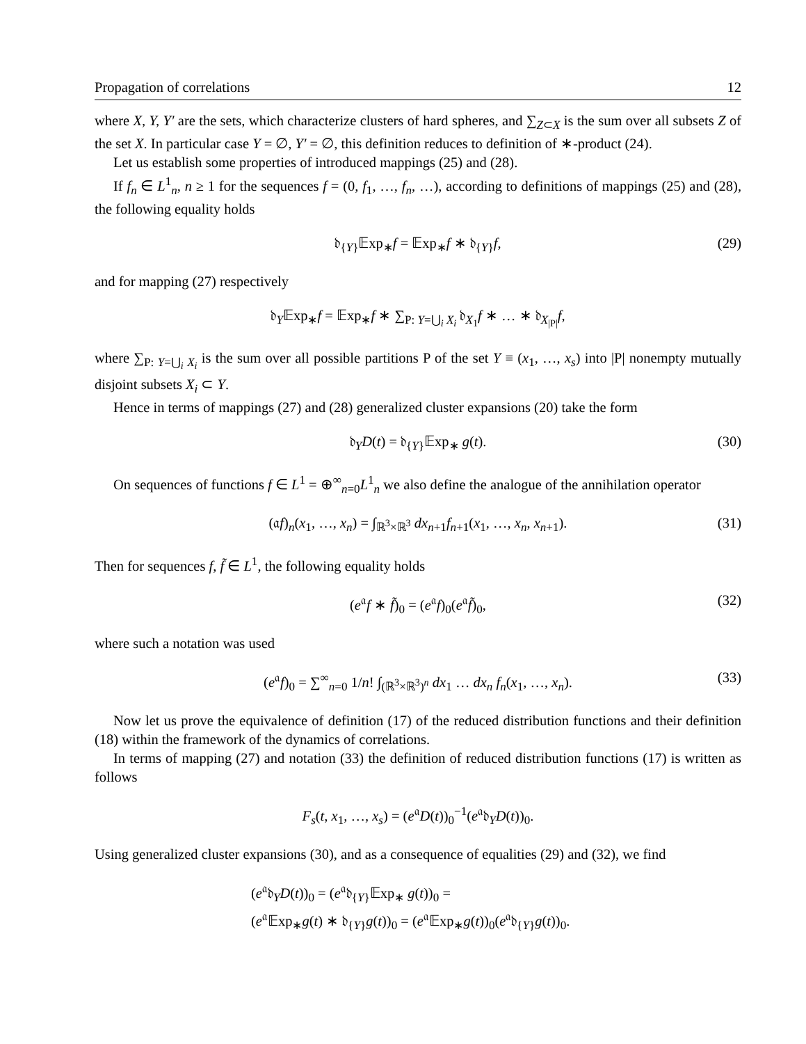Propagation of correlations 12
where X, Y, Y′ are the sets, which characterize clusters of hard spheres, and ∑<sub>Z⊂X</sub> is the sum over all subsets Z of the set X. In particular case Y = ∅, Y′ = ∅, this definition reduces to definition of ∗-product (24).
Let us establish some properties of introduced mappings (25) and (28).
If f<sub>n</sub> ∈ L<sup>1</sup><sub>n</sub>, n ≥ 1 for the sequences f = (0, f<sub>1</sub>, …, f<sub>n</sub>, …), according to definitions of mappings (25) and (28), the following equality holds
𝔡<sub>{Y}</sub>𝔼xp<sub>∗</sub>f = 𝔼xp<sub>∗</sub>f ∗ 𝔡<sub>{Y}</sub>f, (29)
and for mapping (27) respectively
𝔡<sub>Y</sub>𝔼xp<sub>∗</sub>f = 𝔼xp<sub>∗</sub>f ∗ ∑<sub>P: Y=⋃<sub>i</sub> X<sub>i</sub></sub> 𝔡<sub>X<sub>1</sub></sub>f ∗ … ∗ 𝔡<sub>X<sub>|P|</sub></sub>f,
where ∑<sub>P: Y=⋃<sub>i</sub> X<sub>i</sub></sub> is the sum over all possible partitions P of the set Y ≡ (x<sub>1</sub>, …, x<sub>s</sub>) into |P| nonempty mutually disjoint subsets X<sub>i</sub> ⊂ Y.
Hence in terms of mappings (27) and (28) generalized cluster expansions (20) take the form
𝔡<sub>Y</sub>D(t) = 𝔡<sub>{Y}</sub>𝔼xp<sub>∗</sub> g(t). (30)
On sequences of functions f ∈ L<sup>1</sup> = ⊕<sup>∞</sup><sub>n=0</sub>L<sup>1</sup><sub>n</sub> we also define the analogue of the annihilation operator
(𝔞f)<sub>n</sub>(x<sub>1</sub>, …, x<sub>n</sub>) = ∫<sub>ℝ<sup>3</sup>×ℝ<sup>3</sup></sub> dx<sub>n+1</sub>f<sub>n+1</sub>(x<sub>1</sub>, …, x<sub>n</sub>, x<sub>n+1</sub>). (31)
Then for sequences f, f̃ ∈ L<sup>1</sup>, the following equality holds
(e<sup>𝔞</sup>f ∗ f̃)<sub>0</sub> = (e<sup>𝔞</sup>f)<sub>0</sub>(e<sup>𝔞</sup>f̃)<sub>0</sub>, (32)
where such a notation was used
(e<sup>𝔞</sup>f)<sub>0</sub> = ∑<sup>∞</sup><sub>n=0</sub> 1/n! ∫<sub>(ℝ<sup>3</sup>×ℝ<sup>3</sup>)<sup>n</sup></sub> dx<sub>1</sub> … dx<sub>n</sub> f<sub>n</sub>(x<sub>1</sub>, …, x<sub>n</sub>). (33)
Now let us prove the equivalence of definition (17) of the reduced distribution functions and their definition (18) within the framework of the dynamics of correlations.
In terms of mapping (27) and notation (33) the definition of reduced distribution functions (17) is written as follows
F<sub>s</sub>(t, x<sub>1</sub>, …, x<sub>s</sub>) = (e<sup>𝔞</sup>D(t))<sub>0</sub><sup>−1</sup>(e<sup>𝔞</sup>𝔡<sub>Y</sub>D(t))<sub>0</sub>.
Using generalized cluster expansions (30), and as a consequence of equalities (29) and (32), we find
(e<sup>𝔞</sup>𝔡<sub>Y</sub>D(t))<sub>0</sub> = (e<sup>𝔞</sup>𝔡<sub>{Y}</sub>𝔼xp<sub>∗</sub> g(t))<sub>0</sub> =
(e<sup>𝔞</sup>𝔼xp<sub>∗</sub>g(t) ∗ 𝔡<sub>{Y}</sub>g(t))<sub>0</sub> = (e<sup>𝔞</sup>𝔼xp<sub>∗</sub>g(t))<sub>0</sub>(e<sup>𝔞</sup>𝔡<sub>{Y}</sub>g(t))<sub>0</sub>.